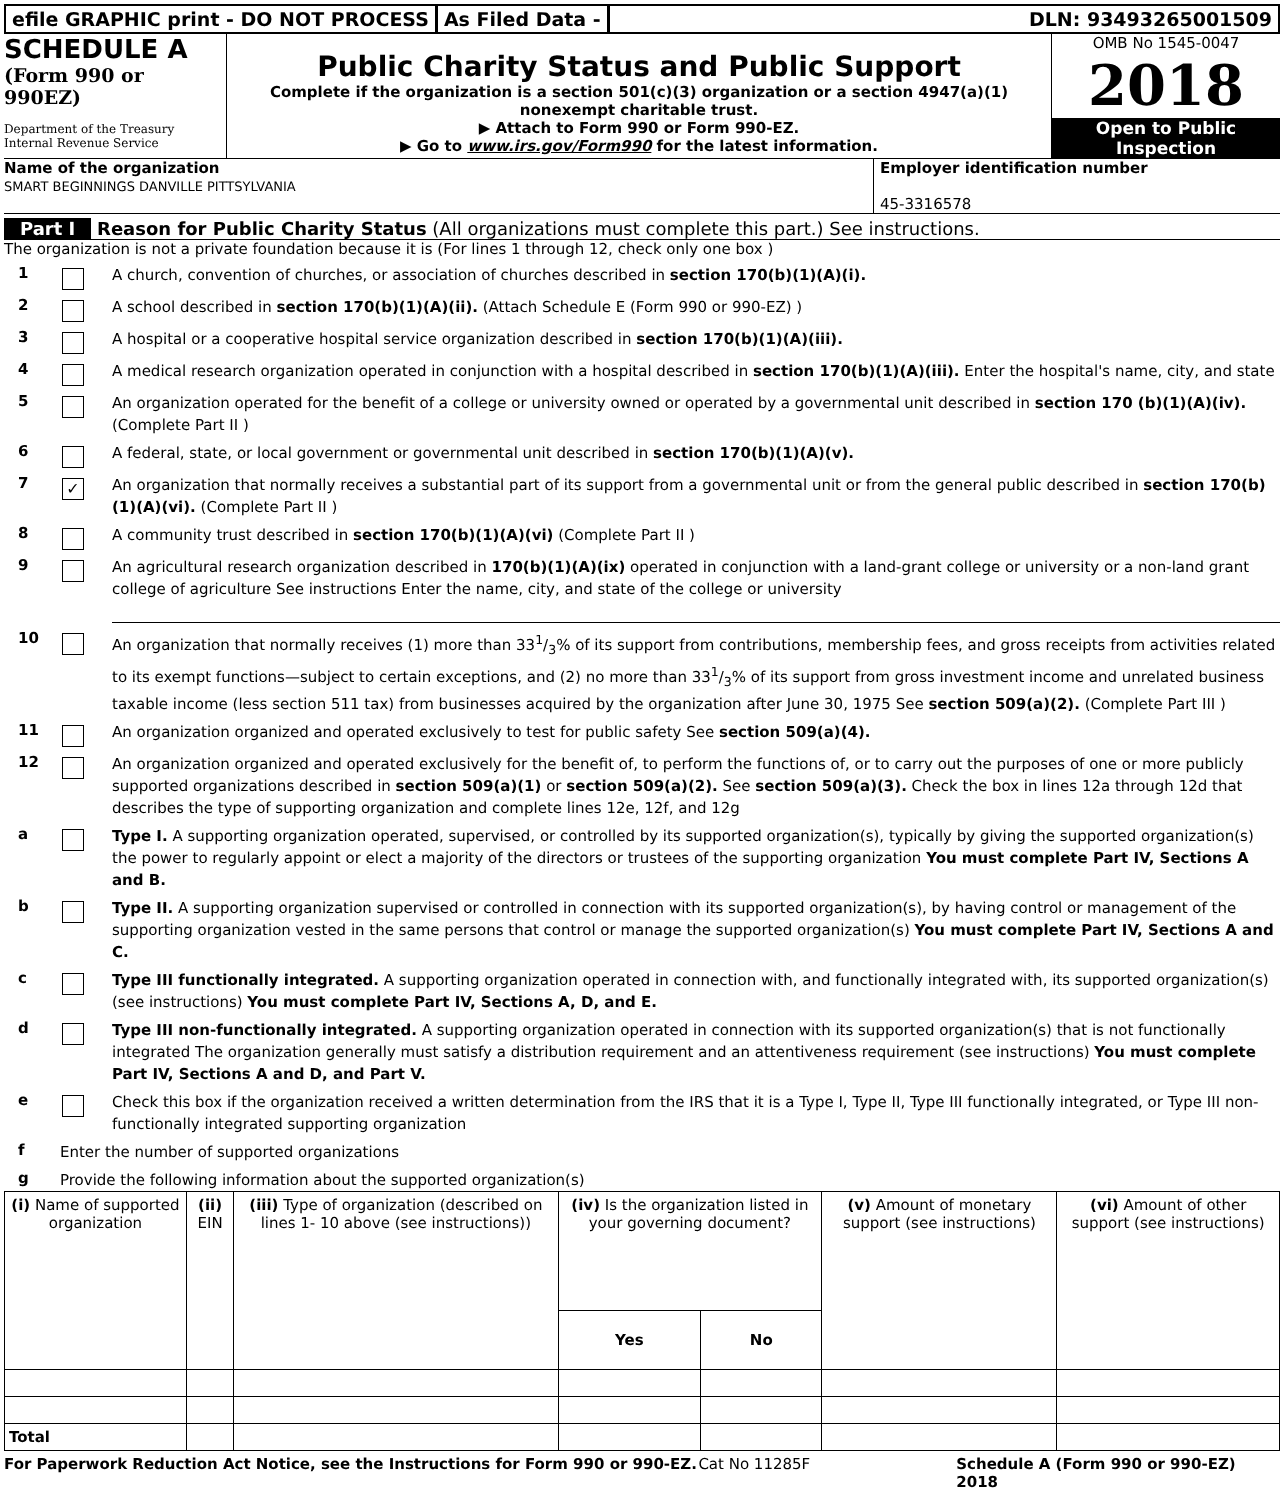efile GRAPHIC print - DO NOT PROCESS
As Filed Data - DLN: 93493265001509
SCHEDULE A
(Form 990 or 990EZ)
Department of the Treasury Internal Revenue Service
Public Charity Status and Public Support
Complete if the organization is a section 501(c)(3) organization or a section 4947(a)(1) nonexempt charitable trust.
▶ Attach to Form 990 or Form 990-EZ.
▶ Go to www.irs.gov/Form990 for the latest information.
OMB No 1545-0047
2018
Open to Public Inspection
Name of the organization
SMART BEGINNINGS DANVILLE PITTSYLVANIA
Employer identification number
45-3316578
Part I Reason for Public Charity Status (All organizations must complete this part.) See instructions.
The organization is not a private foundation because it is (For lines 1 through 12, check only one box )
1
A church, convention of churches, or association of churches described in section 170(b)(1)(A)(i).
2
A school described in section 170(b)(1)(A)(ii). (Attach Schedule E (Form 990 or 990-EZ) )
3
A hospital or a cooperative hospital service organization described in section 170(b)(1)(A)(iii).
4
A medical research organization operated in conjunction with a hospital described in section 170(b)(1)(A)(iii). Enter the hospital's name, city, and state
5
An organization operated for the benefit of a college or university owned or operated by a governmental unit described in section 170 (b)(1)(A)(iv). (Complete Part II )
6
A federal, state, or local government or governmental unit described in section 170(b)(1)(A)(v).
7
✓
An organization that normally receives a substantial part of its support from a governmental unit or from the general public described in section 170(b)(1)(A)(vi). (Complete Part II )
8
A community trust described in section 170(b)(1)(A)(vi) (Complete Part II )
9
An agricultural research organization described in 170(b)(1)(A)(ix) operated in conjunction with a land-grant college or university or a non-land grant college of agriculture See instructions Enter the name, city, and state of the college or university
10
An organization that normally receives (1) more than 331/3% of its support from contributions, membership fees, and gross receipts from activities related to its exempt functions—subject to certain exceptions, and (2) no more than 331/3% of its support from gross investment income and unrelated business taxable income (less section 511 tax) from businesses acquired by the organization after June 30, 1975 See section 509(a)(2). (Complete Part III )
11
An organization organized and operated exclusively to test for public safety See section 509(a)(4).
12
An organization organized and operated exclusively for the benefit of, to perform the functions of, or to carry out the purposes of one or more publicly supported organizations described in section 509(a)(1) or section 509(a)(2). See section 509(a)(3). Check the box in lines 12a through 12d that describes the type of supporting organization and complete lines 12e, 12f, and 12g
a
Type I. A supporting organization operated, supervised, or controlled by its supported organization(s), typically by giving the supported organization(s) the power to regularly appoint or elect a majority of the directors or trustees of the supporting organization You must complete Part IV, Sections A and B.
b
Type II. A supporting organization supervised or controlled in connection with its supported organization(s), by having control or management of the supporting organization vested in the same persons that control or manage the supported organization(s) You must complete Part IV, Sections A and C.
c
Type III functionally integrated. A supporting organization operated in connection with, and functionally integrated with, its supported organization(s) (see instructions) You must complete Part IV, Sections A, D, and E.
d
Type III non-functionally integrated. A supporting organization operated in connection with its supported organization(s) that is not functionally integrated The organization generally must satisfy a distribution requirement and an attentiveness requirement (see instructions) You must complete Part IV, Sections A and D, and Part V.
e
Check this box if the organization received a written determination from the IRS that it is a Type I, Type II, Type III functionally integrated, or Type III non-functionally integrated supporting organization
f
Enter the number of supported organizations
g
Provide the following information about the supported organization(s)
| (i) Name of supported organization | (ii) EIN | (iii) Type of organization (described on lines 1- 10 above (see instructions)) | (iv) Is the organization listed in your governing document? | | (v) Amount of monetary support (see instructions) | (vi) Amount of other support (see instructions) |
| --- | --- | --- | --- | --- | --- | --- |
| | | | Yes | No | | |
| Total | | | | | | |
For Paperwork Reduction Act Notice, see the Instructions for Form 990 or 990-EZ. Cat No 11285F Schedule A (Form 990 or 990-EZ) 2018